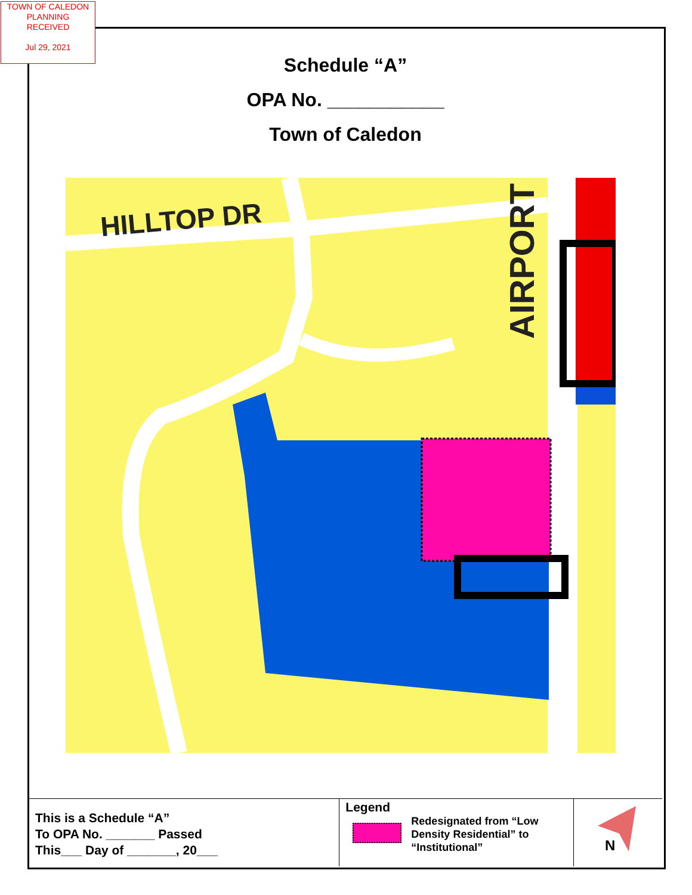TOWN OF CALEDON
PLANNING
RECEIVED
Jul 29, 2021
Schedule “A”
OPA No. ___________
Town of Caledon
HILLTOP DR
AIRPORT
This is a Schedule “A”
To OPA No. _______ Passed
This___ Day of _______, 20___
Legend
Redesignated from “Low Density Residential” to “Institutional”
N